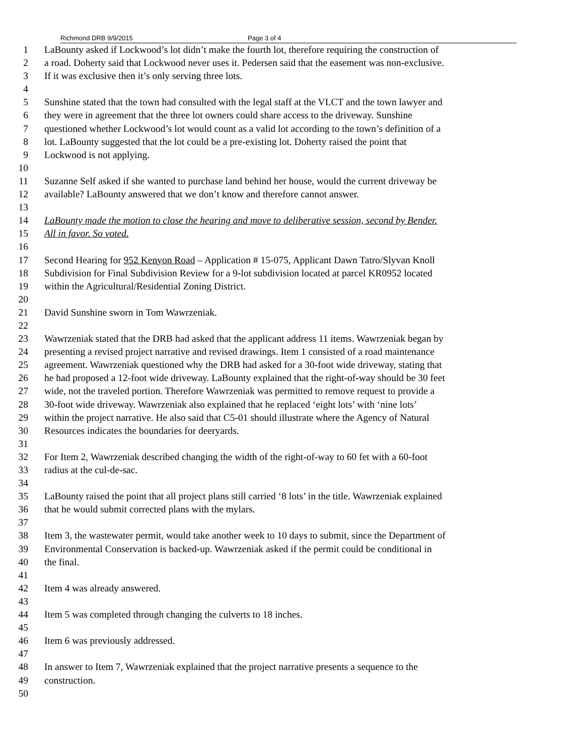Richmond DRB 9/9/2015 Page 3 of 4
1 LaBounty asked if Lockwood’s lot didn’t make the fourth lot, therefore requiring the construction of
2 a road. Doherty said that Lockwood never uses it. Pedersen said that the easement was non-exclusive.
3 If it was exclusive then it’s only serving three lots.
4
5 Sunshine stated that the town had consulted with the legal staff at the VLCT and the town lawyer and
6 they were in agreement that the three lot owners could share access to the driveway. Sunshine
7 questioned whether Lockwood’s lot would count as a valid lot according to the town’s definition of a
8 lot. LaBounty suggested that the lot could be a pre-existing lot. Doherty raised the point that
9 Lockwood is not applying.
10
11 Suzanne Self asked if she wanted to purchase land behind her house, would the current driveway be
12 available? LaBounty answered that we don’t know and therefore cannot answer.
13
14 LaBounty made the motion to close the hearing and move to deliberative session, second by Bender.
15 All in favor. So voted.
16
17 Second Hearing for 952 Kenyon Road – Application # 15-075, Applicant Dawn Tatro/Slyvan Knoll
18 Subdivision for Final Subdivision Review for a 9-lot subdivision located at parcel KR0952 located
19 within the Agricultural/Residential Zoning District.
20
21 David Sunshine sworn in Tom Wawrzeniak.
22
23 Wawrzeniak stated that the DRB had asked that the applicant address 11 items. Wawrzeniak began by
24 presenting a revised project narrative and revised drawings. Item 1 consisted of a road maintenance
25 agreement. Wawrzeniak questioned why the DRB had asked for a 30-foot wide driveway, stating that
26 he had proposed a 12-foot wide driveway. LaBounty explained that the right-of-way should be 30 feet
27 wide, not the traveled portion. Therefore Wawrzeniak was permitted to remove request to provide a
28 30-foot wide driveway. Wawrzeniak also explained that he replaced ‘eight lots’ with ‘nine lots’
29 within the project narrative. He also said that C5-01 should illustrate where the Agency of Natural
30 Resources indicates the boundaries for deeryards.
31
32 For Item 2, Wawrzeniak described changing the width of the right-of-way to 60 fet with a 60-foot
33 radius at the cul-de-sac.
34
35 LaBounty raised the point that all project plans still carried ‘8 lots’ in the title. Wawrzeniak explained
36 that he would submit corrected plans with the mylars.
37
38 Item 3, the wastewater permit, would take another week to 10 days to submit, since the Department of
39 Environmental Conservation is backed-up. Wawrzeniak asked if the permit could be conditional in
40 the final.
41
42 Item 4 was already answered.
43
44 Item 5 was completed through changing the culverts to 18 inches.
45
46 Item 6 was previously addressed.
47
48 In answer to Item 7, Wawrzeniak explained that the project narrative presents a sequence to the
49 construction.
50